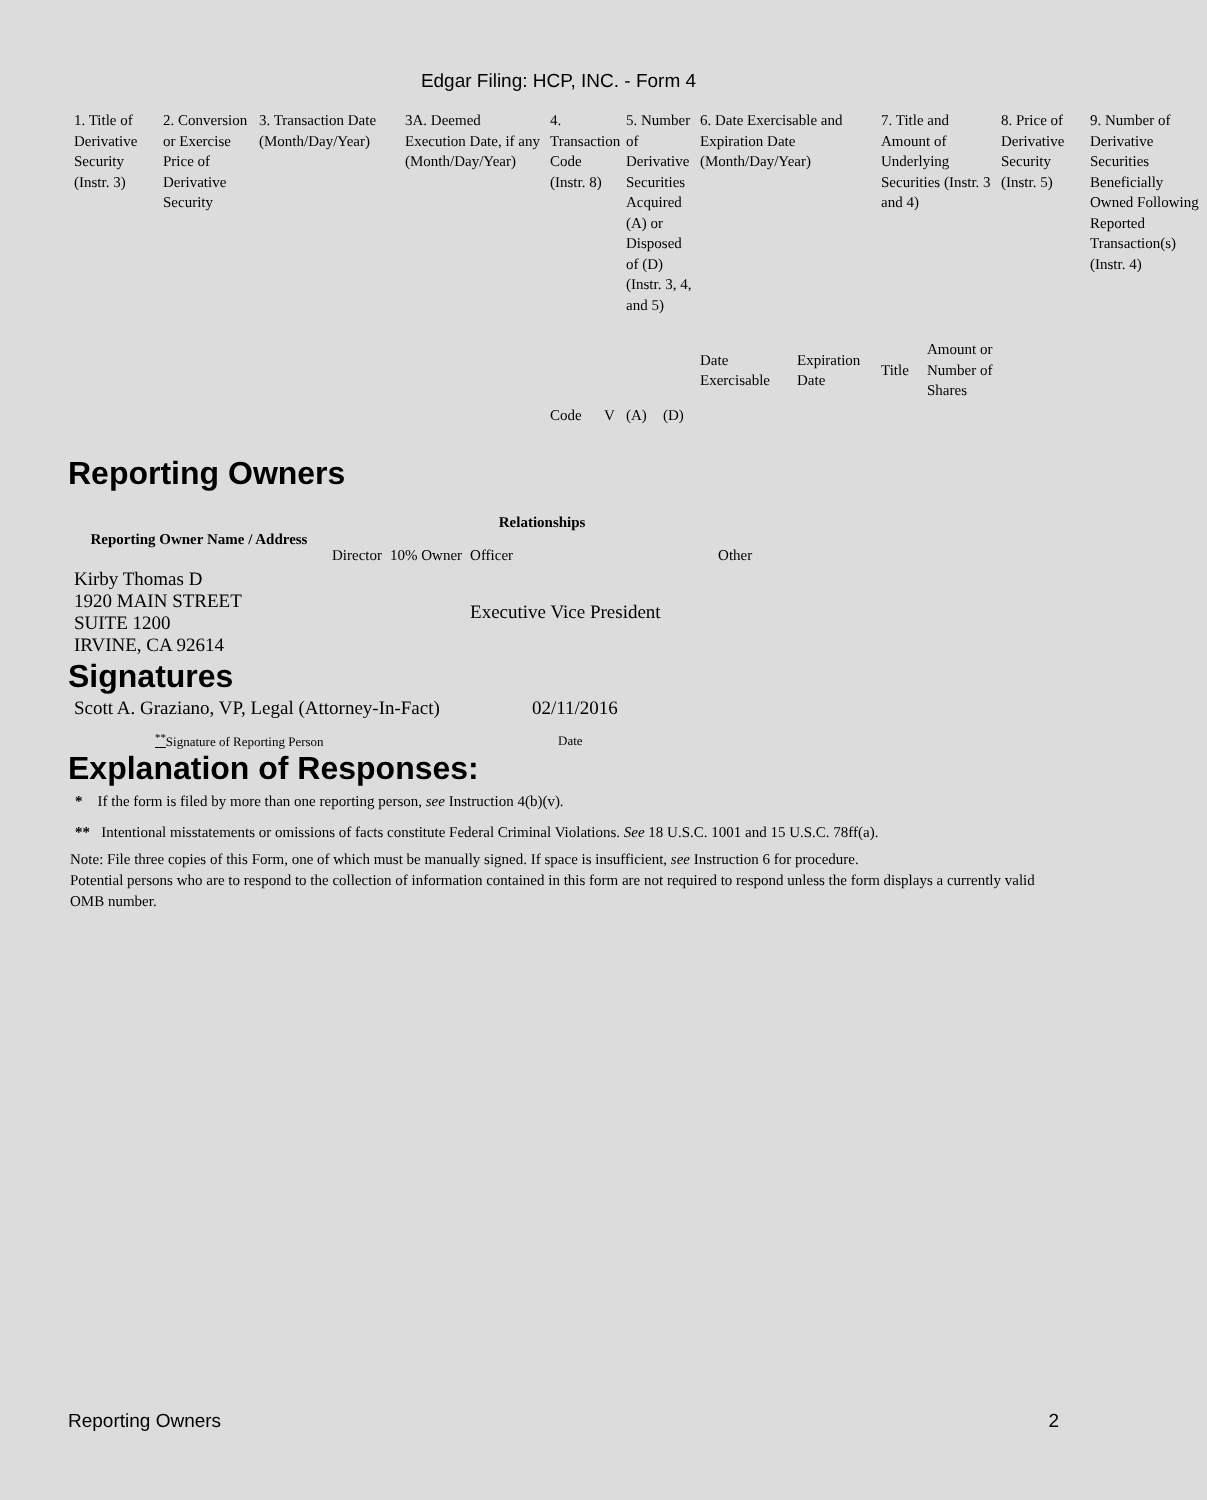Edgar Filing: HCP, INC. - Form 4
| 1. Title of Derivative Security (Instr. 3) | 2. Conversion or Exercise Price of Derivative Security | 3. Transaction Date (Month/Day/Year) | 3A. Deemed Execution Date, if any (Month/Day/Year) | 4. Transaction Code (Instr. 8) | | 5. Number of Derivative Securities Acquired (A) or Disposed of (D) (Instr. 3, 4, and 5) | | 6. Date Exercisable and Expiration Date (Month/Day/Year) | | 7. Title and Amount of Underlying Securities (Instr. 3 and 4) | | 8. Price of Derivative Security (Instr. 5) | 9. Number of Derivative Securities Beneficially Owned Following Reported Transaction(s) (Instr. 4) |
| --- | --- | --- | --- | --- | --- | --- | --- | --- | --- | --- | --- | --- | --- |
| | | | | Code | V | (A) | (D) | Date Exercisable | Expiration Date | Title | Amount or Number of Shares | | |
Reporting Owners
| Reporting Owner Name / Address | Relationships | | | |
| --- | --- | --- | --- | --- |
| | Director | 10% Owner | Officer | Other |
| Kirby Thomas D 1920 MAIN STREET SUITE 1200 IRVINE, CA 92614 | | | Executive Vice President | |
Signatures
| Scott A. Graziano, VP, Legal (Attorney-In-Fact) | 02/11/2016 |
| <sup>**</sup> Signature of Reporting Person | Date |
Explanation of Responses:
* If the form is filed by more than one reporting person, see Instruction 4(b)(v).
** Intentional misstatements or omissions of facts constitute Federal Criminal Violations. See 18 U.S.C. 1001 and 15 U.S.C. 78ff(a).
Note: File three copies of this Form, one of which must be manually signed. If space is insufficient, see Instruction 6 for procedure.
Potential persons who are to respond to the collection of information contained in this form are not required to respond unless the form displays a currently valid OMB number.
Reporting Owners 2